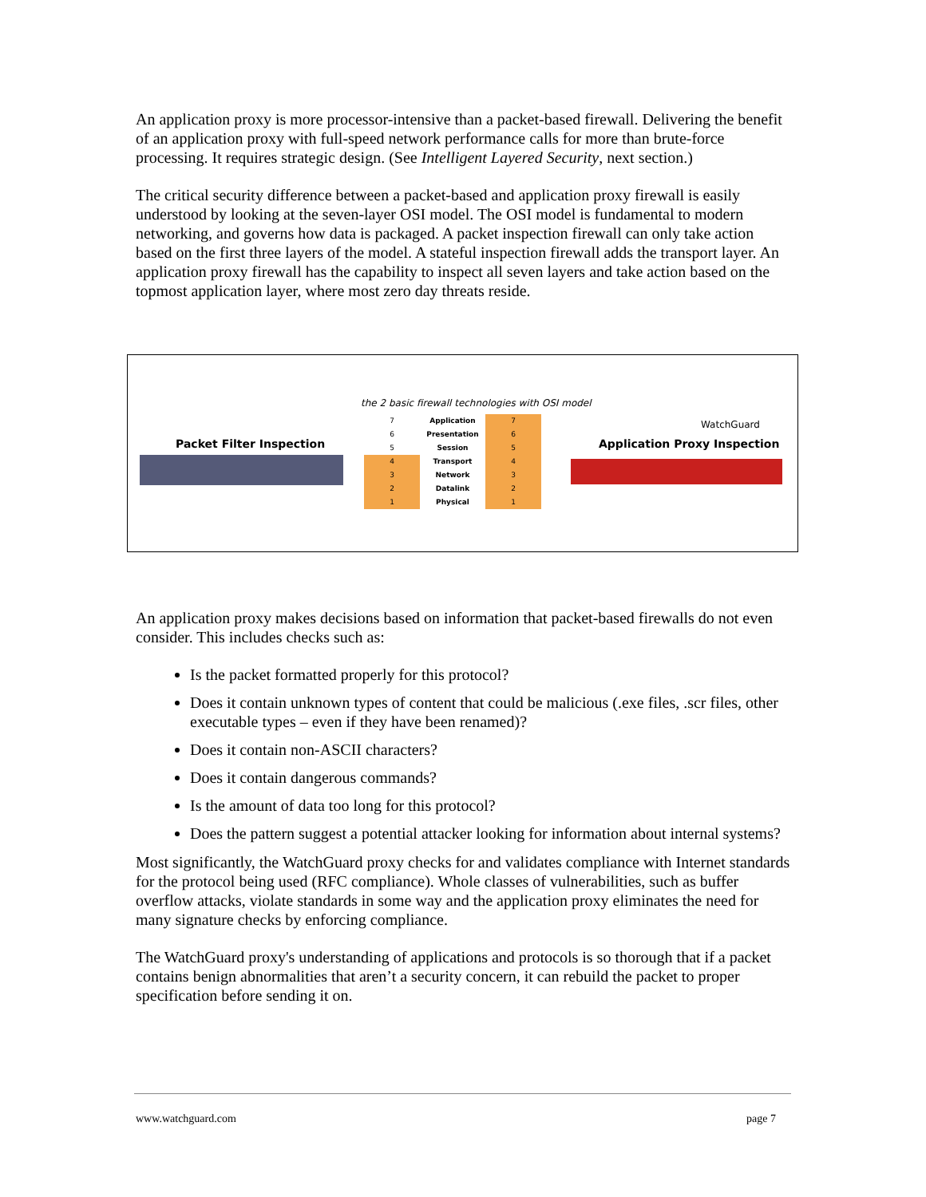An application proxy is more processor-intensive than a packet-based firewall. Delivering the benefit of an application proxy with full-speed network performance calls for more than brute-force processing. It requires strategic design. (See Intelligent Layered Security, next section.)
The critical security difference between a packet-based and application proxy firewall is easily understood by looking at the seven-layer OSI model. The OSI model is fundamental to modern networking, and governs how data is packaged. A packet inspection firewall can only take action based on the first three layers of the model. A stateful inspection firewall adds the transport layer. An application proxy firewall has the capability to inspect all seven layers and take action based on the topmost application layer, where most zero day threats reside.
the 2 basic firewall technologies with OSI model
Packet Filter Inspection
WatchGuard
Application Proxy Inspection
7
6
5
4
3
2
1
Application
Presentation
Session
Transport
Network
Datalink
Physical
7
6
5
4
3
2
1
An application proxy makes decisions based on information that packet-based firewalls do not even consider. This includes checks such as:
Is the packet formatted properly for this protocol?
Does it contain unknown types of content that could be malicious (.exe files, .scr files, other executable types – even if they have been renamed)?
Does it contain non-ASCII characters?
Does it contain dangerous commands?
Is the amount of data too long for this protocol?
Does the pattern suggest a potential attacker looking for information about internal systems?
Most significantly, the WatchGuard proxy checks for and validates compliance with Internet standards for the protocol being used (RFC compliance). Whole classes of vulnerabilities, such as buffer overflow attacks, violate standards in some way and the application proxy eliminates the need for many signature checks by enforcing compliance.
The WatchGuard proxy's understanding of applications and protocols is so thorough that if a packet contains benign abnormalities that aren’t a security concern, it can rebuild the packet to proper specification before sending it on.
www.watchguard.com page 7